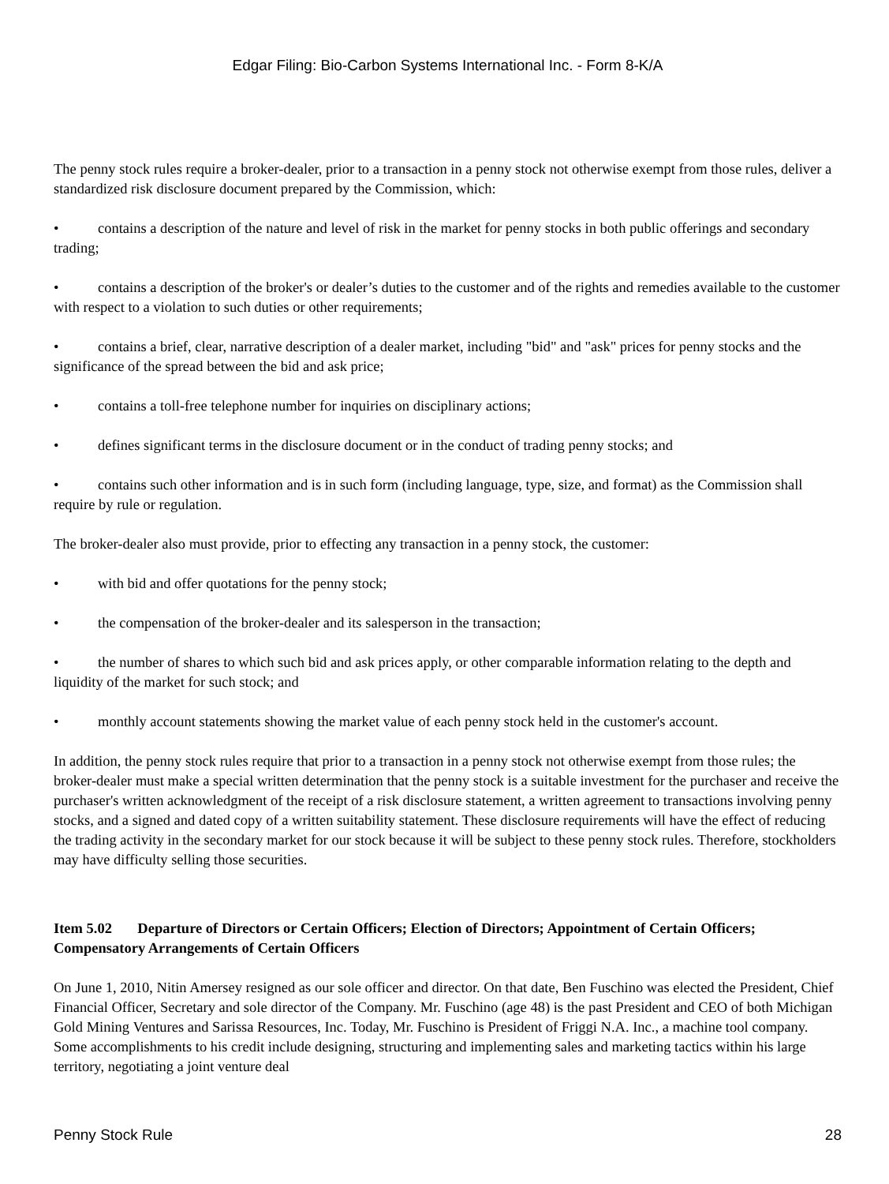Edgar Filing: Bio-Carbon Systems International Inc. - Form 8-K/A
The penny stock rules require a broker-dealer, prior to a transaction in a penny stock not otherwise exempt from those rules, deliver a standardized risk disclosure document prepared by the Commission, which:
• contains a description of the nature and level of risk in the market for penny stocks in both public offerings and secondary trading;
• contains a description of the broker's or dealer’s duties to the customer and of the rights and remedies available to the customer with respect to a violation to such duties or other requirements;
• contains a brief, clear, narrative description of a dealer market, including "bid" and "ask" prices for penny stocks and the significance of the spread between the bid and ask price;
• contains a toll-free telephone number for inquiries on disciplinary actions;
• defines significant terms in the disclosure document or in the conduct of trading penny stocks; and
• contains such other information and is in such form (including language, type, size, and format) as the Commission shall require by rule or regulation.
The broker-dealer also must provide, prior to effecting any transaction in a penny stock, the customer:
• with bid and offer quotations for the penny stock;
• the compensation of the broker-dealer and its salesperson in the transaction;
• the number of shares to which such bid and ask prices apply, or other comparable information relating to the depth and liquidity of the market for such stock; and
• monthly account statements showing the market value of each penny stock held in the customer's account.
In addition, the penny stock rules require that prior to a transaction in a penny stock not otherwise exempt from those rules; the broker-dealer must make a special written determination that the penny stock is a suitable investment for the purchaser and receive the purchaser's written acknowledgment of the receipt of a risk disclosure statement, a written agreement to transactions involving penny stocks, and a signed and dated copy of a written suitability statement. These disclosure requirements will have the effect of reducing the trading activity in the secondary market for our stock because it will be subject to these penny stock rules. Therefore, stockholders may have difficulty selling those securities.
Item 5.02 Departure of Directors or Certain Officers; Election of Directors; Appointment of Certain Officers; Compensatory Arrangements of Certain Officers
On June 1, 2010, Nitin Amersey resigned as our sole officer and director. On that date, Ben Fuschino was elected the President, Chief Financial Officer, Secretary and sole director of the Company. Mr. Fuschino (age 48) is the past President and CEO of both Michigan Gold Mining Ventures and Sarissa Resources, Inc. Today, Mr. Fuschino is President of Friggi N.A. Inc., a machine tool company. Some accomplishments to his credit include designing, structuring and implementing sales and marketing tactics within his large territory, negotiating a joint venture deal
Penny Stock Rule 28